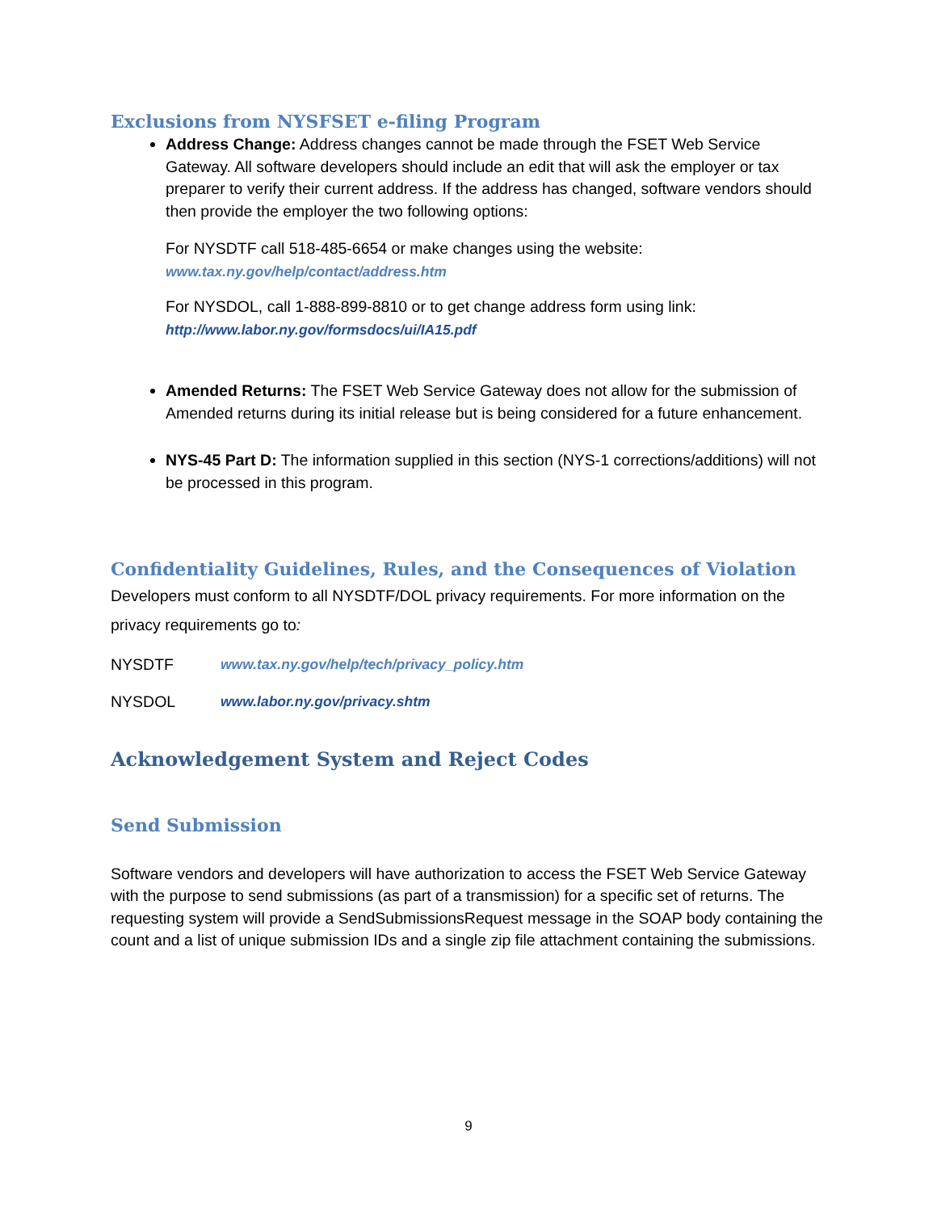Exclusions from NYSFSET e-filing Program
Address Change: Address changes cannot be made through the FSET Web Service Gateway. All software developers should include an edit that will ask the employer or tax preparer to verify their current address. If the address has changed, software vendors should then provide the employer the two following options:
For NYSDTF call 518-485-6654 or make changes using the website:
www.tax.ny.gov/help/contact/address.htm
For NYSDOL, call 1-888-899-8810 or to get change address form using link:
http://www.labor.ny.gov/formsdocs/ui/IA15.pdf
Amended Returns: The FSET Web Service Gateway does not allow for the submission of Amended returns during its initial release but is being considered for a future enhancement.
NYS-45 Part D: The information supplied in this section (NYS-1 corrections/additions) will not be processed in this program.
Confidentiality Guidelines, Rules, and the Consequences of Violation
Developers must conform to all NYSDTF/DOL privacy requirements. For more information on the privacy requirements go to:
NYSDTF www.tax.ny.gov/help/tech/privacy_policy.htm
NYSDOL www.labor.ny.gov/privacy.shtm
Acknowledgement System and Reject Codes
Send Submission
Software vendors and developers will have authorization to access the FSET Web Service Gateway with the purpose to send submissions (as part of a transmission) for a specific set of returns. The requesting system will provide a SendSubmissionsRequest message in the SOAP body containing the count and a list of unique submission IDs and a single zip file attachment containing the submissions.
9